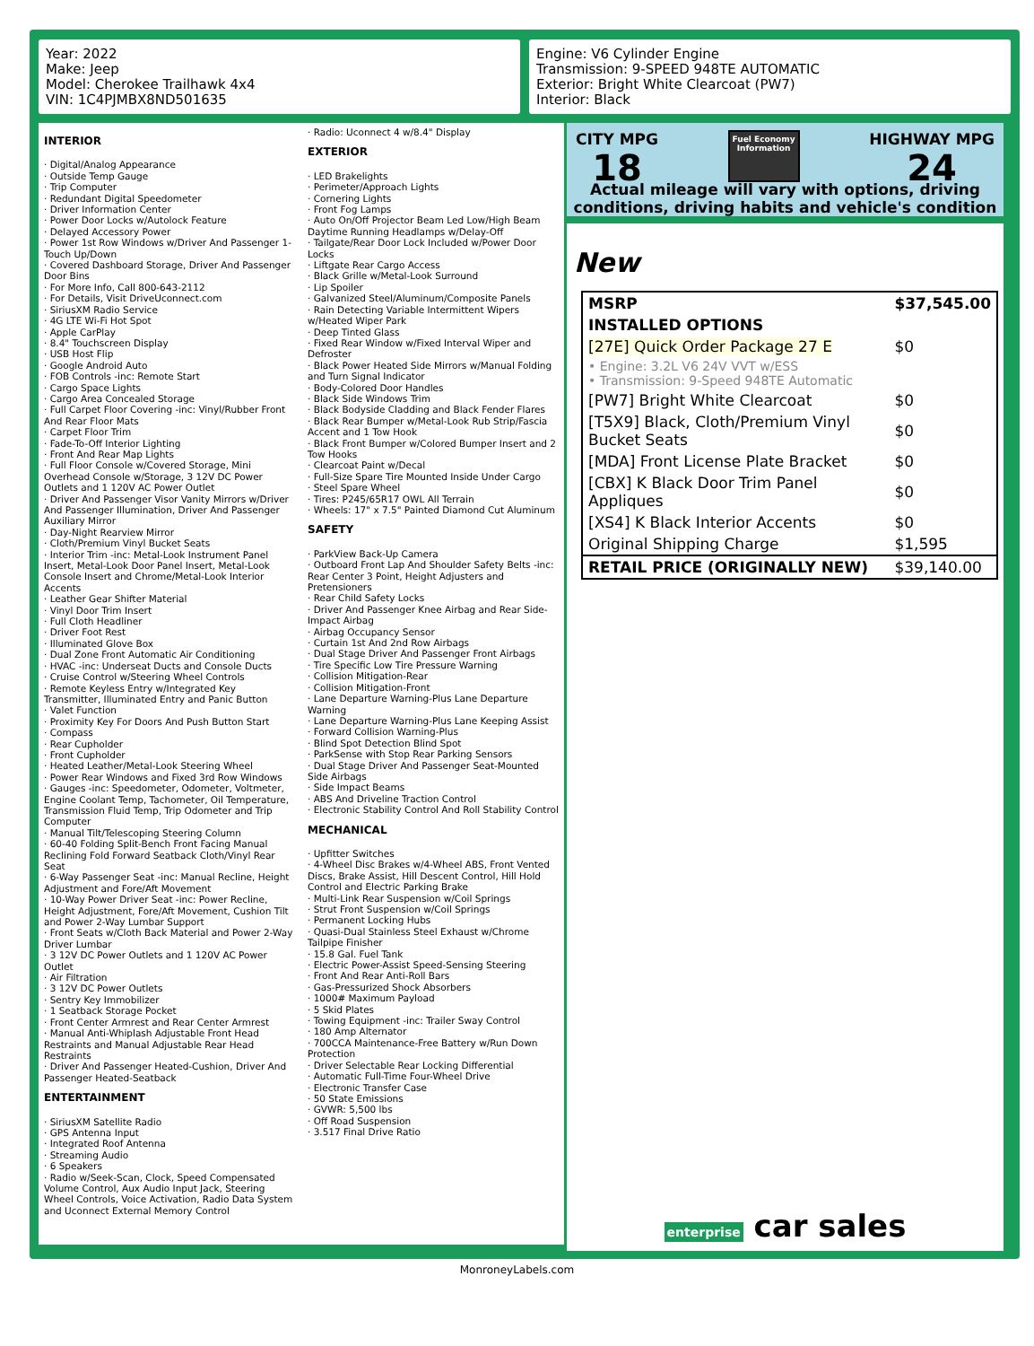Year: 2022
Make: Jeep
Model: Cherokee Trailhawk 4x4
VIN: 1C4PJMBX8ND501635
Engine: V6 Cylinder Engine
Transmission: 9-SPEED 948TE AUTOMATIC
Exterior: Bright White Clearcoat (PW7)
Interior: Black
INTERIOR
· Digital/Analog Appearance
· Outside Temp Gauge
· Trip Computer
· Redundant Digital Speedometer
· Driver Information Center
· Power Door Locks w/Autolock Feature
· Delayed Accessory Power
· Power 1st Row Windows w/Driver And Passenger 1-Touch Up/Down
· Covered Dashboard Storage, Driver And Passenger Door Bins
· For More Info, Call 800-643-2112
· For Details, Visit DriveUconnect.com
· SiriusXM Radio Service
· 4G LTE Wi-Fi Hot Spot
· Apple CarPlay
· 8.4" Touchscreen Display
· USB Host Flip
· Google Android Auto
· FOB Controls -inc: Remote Start
· Cargo Space Lights
· Cargo Area Concealed Storage
· Full Carpet Floor Covering -inc: Vinyl/Rubber Front And Rear Floor Mats
· Carpet Floor Trim
· Fade-To-Off Interior Lighting
· Front And Rear Map Lights
· Full Floor Console w/Covered Storage, Mini Overhead Console w/Storage, 3 12V DC Power Outlets and 1 120V AC Power Outlet
· Driver And Passenger Visor Vanity Mirrors w/Driver And Passenger Illumination, Driver And Passenger Auxiliary Mirror
· Day-Night Rearview Mirror
· Cloth/Premium Vinyl Bucket Seats
· Interior Trim -inc: Metal-Look Instrument Panel Insert, Metal-Look Door Panel Insert, Metal-Look Console Insert and Chrome/Metal-Look Interior Accents
· Leather Gear Shifter Material
· Vinyl Door Trim Insert
· Full Cloth Headliner
· Driver Foot Rest
· Illuminated Glove Box
· Dual Zone Front Automatic Air Conditioning
· HVAC -inc: Underseat Ducts and Console Ducts
· Cruise Control w/Steering Wheel Controls
· Remote Keyless Entry w/Integrated Key Transmitter, Illuminated Entry and Panic Button
· Valet Function
· Proximity Key For Doors And Push Button Start
· Compass
· Rear Cupholder
· Front Cupholder
· Heated Leather/Metal-Look Steering Wheel
· Power Rear Windows and Fixed 3rd Row Windows
· Gauges -inc: Speedometer, Odometer, Voltmeter, Engine Coolant Temp, Tachometer, Oil Temperature, Transmission Fluid Temp, Trip Odometer and Trip Computer
· Manual Tilt/Telescoping Steering Column
· 60-40 Folding Split-Bench Front Facing Manual Reclining Fold Forward Seatback Cloth/Vinyl Rear Seat
· 6-Way Passenger Seat -inc: Manual Recline, Height Adjustment and Fore/Aft Movement
· 10-Way Power Driver Seat -inc: Power Recline, Height Adjustment, Fore/Aft Movement, Cushion Tilt and Power 2-Way Lumbar Support
· Front Seats w/Cloth Back Material and Power 2-Way Driver Lumbar
· 3 12V DC Power Outlets and 1 120V AC Power Outlet
· Air Filtration
· 3 12V DC Power Outlets
· Sentry Key Immobilizer
· 1 Seatback Storage Pocket
· Front Center Armrest and Rear Center Armrest
· Manual Anti-Whiplash Adjustable Front Head Restraints and Manual Adjustable Rear Head Restraints
· Driver And Passenger Heated-Cushion, Driver And Passenger Heated-Seatback
ENTERTAINMENT
· SiriusXM Satellite Radio
· GPS Antenna Input
· Integrated Roof Antenna
· Streaming Audio
· 6 Speakers
· Radio w/Seek-Scan, Clock, Speed Compensated Volume Control, Aux Audio Input Jack, Steering Wheel Controls, Voice Activation, Radio Data System and Uconnect External Memory Control
· Radio: Uconnect 4 w/8.4" Display
EXTERIOR
· LED Brakelights
· Perimeter/Approach Lights
· Cornering Lights
· Front Fog Lamps
· Auto On/Off Projector Beam Led Low/High Beam Daytime Running Headlamps w/Delay-Off
· Tailgate/Rear Door Lock Included w/Power Door Locks
· Liftgate Rear Cargo Access
· Black Grille w/Metal-Look Surround
· Lip Spoiler
· Galvanized Steel/Aluminum/Composite Panels
· Rain Detecting Variable Intermittent Wipers w/Heated Wiper Park
· Deep Tinted Glass
· Fixed Rear Window w/Fixed Interval Wiper and Defroster
· Black Power Heated Side Mirrors w/Manual Folding and Turn Signal Indicator
· Body-Colored Door Handles
· Black Side Windows Trim
· Black Bodyside Cladding and Black Fender Flares
· Black Rear Bumper w/Metal-Look Rub Strip/Fascia Accent and 1 Tow Hook
· Black Front Bumper w/Colored Bumper Insert and 2 Tow Hooks
· Clearcoat Paint w/Decal
· Full-Size Spare Tire Mounted Inside Under Cargo
· Steel Spare Wheel
· Tires: P245/65R17 OWL All Terrain
· Wheels: 17" x 7.5" Painted Diamond Cut Aluminum
SAFETY
· ParkView Back-Up Camera
· Outboard Front Lap And Shoulder Safety Belts -inc: Rear Center 3 Point, Height Adjusters and Pretensioners
· Rear Child Safety Locks
· Driver And Passenger Knee Airbag and Rear Side-Impact Airbag
· Airbag Occupancy Sensor
· Curtain 1st And 2nd Row Airbags
· Dual Stage Driver And Passenger Front Airbags
· Tire Specific Low Tire Pressure Warning
· Collision Mitigation-Rear
· Collision Mitigation-Front
· Lane Departure Warning-Plus Lane Departure Warning
· Lane Departure Warning-Plus Lane Keeping Assist
· Forward Collision Warning-Plus
· Blind Spot Detection Blind Spot
· ParkSense with Stop Rear Parking Sensors
· Dual Stage Driver And Passenger Seat-Mounted Side Airbags
· Side Impact Beams
· ABS And Driveline Traction Control
· Electronic Stability Control And Roll Stability Control
MECHANICAL
· Upfitter Switches
· 4-Wheel Disc Brakes w/4-Wheel ABS, Front Vented Discs, Brake Assist, Hill Descent Control, Hill Hold Control and Electric Parking Brake
· Multi-Link Rear Suspension w/Coil Springs
· Strut Front Suspension w/Coil Springs
· Permanent Locking Hubs
· Quasi-Dual Stainless Steel Exhaust w/Chrome Tailpipe Finisher
· 15.8 Gal. Fuel Tank
· Electric Power-Assist Speed-Sensing Steering
· Front And Rear Anti-Roll Bars
· Gas-Pressurized Shock Absorbers
· 1000# Maximum Payload
· 5 Skid Plates
· Towing Equipment -inc: Trailer Sway Control
· 180 Amp Alternator
· 700CCA Maintenance-Free Battery w/Run Down Protection
· Driver Selectable Rear Locking Differential
· Automatic Full-Time Four-Wheel Drive
· Electronic Transfer Case
· 50 State Emissions
· GVWR: 5,500 lbs
· Off Road Suspension
· 3.517 Final Drive Ratio
CITY MPG
18
Fuel Economy
Information
HIGHWAY MPG
24
Actual mileage will vary with options, driving conditions, driving habits and vehicle's condition
New
| MSRP | $37,545.00 |
| INSTALLED OPTIONS | |
| [27E] Quick Order Package 27 E | $0 |
| • Engine: 3.2L V6 24V VVT w/ESS • Transmission: 9-Speed 948TE Automatic | |
| [PW7] Bright White Clearcoat | $0 |
| [T5X9] Black, Cloth/Premium Vinyl Bucket Seats | $0 |
| [MDA] Front License Plate Bracket | $0 |
| [CBX] K Black Door Trim Panel Appliques | $0 |
| [XS4] K Black Interior Accents | $0 |
| Original Shipping Charge | $1,595 |
| RETAIL PRICE (ORIGINALLY NEW) | $39,140.00 |
enterprise car sales
MonroneyLabels.com